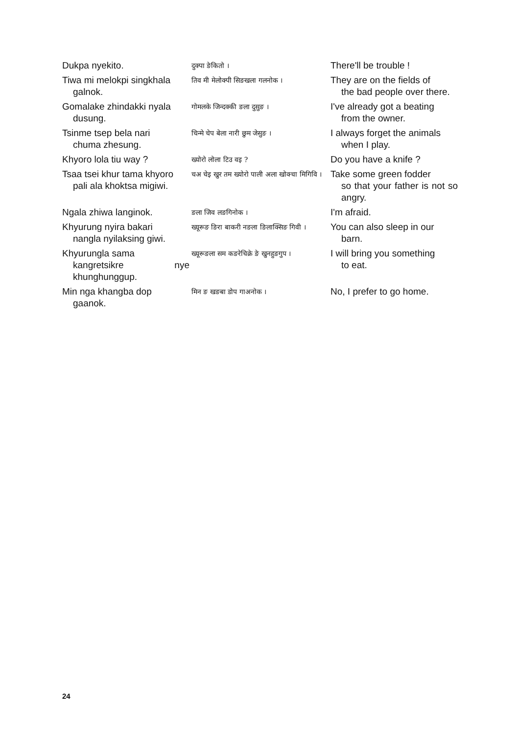| Dukpa nyekito. | दुक्पा ङेकितो । | There'll be trouble ! |
| Tiwa mi melokpi singkhala galnok. | तिव मी मेलोक्पी सिङखला गलनोक । | They are on the fields of the bad people over there. |
| Gomalake zhindakki nyala dusung. | गोमलके जिन्दक्की ङला दुसुङ । | I've already got a beating from the owner. |
| Tsinme tsep bela nari chuma zhesung. | चिन्मे चेप बेला नारी छुम जेसुङ । | I always forget the animals when I play. |
| Khyoro lola tiu way ? | ख्योरो लोला टिउ वइ ? | Do you have a knife ? |
| Tsaa tsei khur tama khyoro pali ala khoktsa migiwi. | चअ चेइ खुर तम ख्योरो पाली अला खोक्चा मिगिवि । | Take some green fodder so that your father is not so angry. |
| Ngala zhiwa langinok. | ङला जिव लङगिनोक । | I'm afraid. |
| Khyurung nyira bakari nangla nyilaksing giwi. | ख्यूरूङ ङिरा बाकरी नङला ङिलाक्सिङ गिवी । | You can also sleep in our barn. |
| Khyurungla sama kangretsikre nye khunghunggup. | ख्यूरूङला सम कङरेचिक्रे ङे खुनहुङगुप । | I will bring you something to eat. |
| Min nga khangba dop gaanok. | मिन ङ खङबा डोप गाअनोक । | No, I prefer to go home. |
24